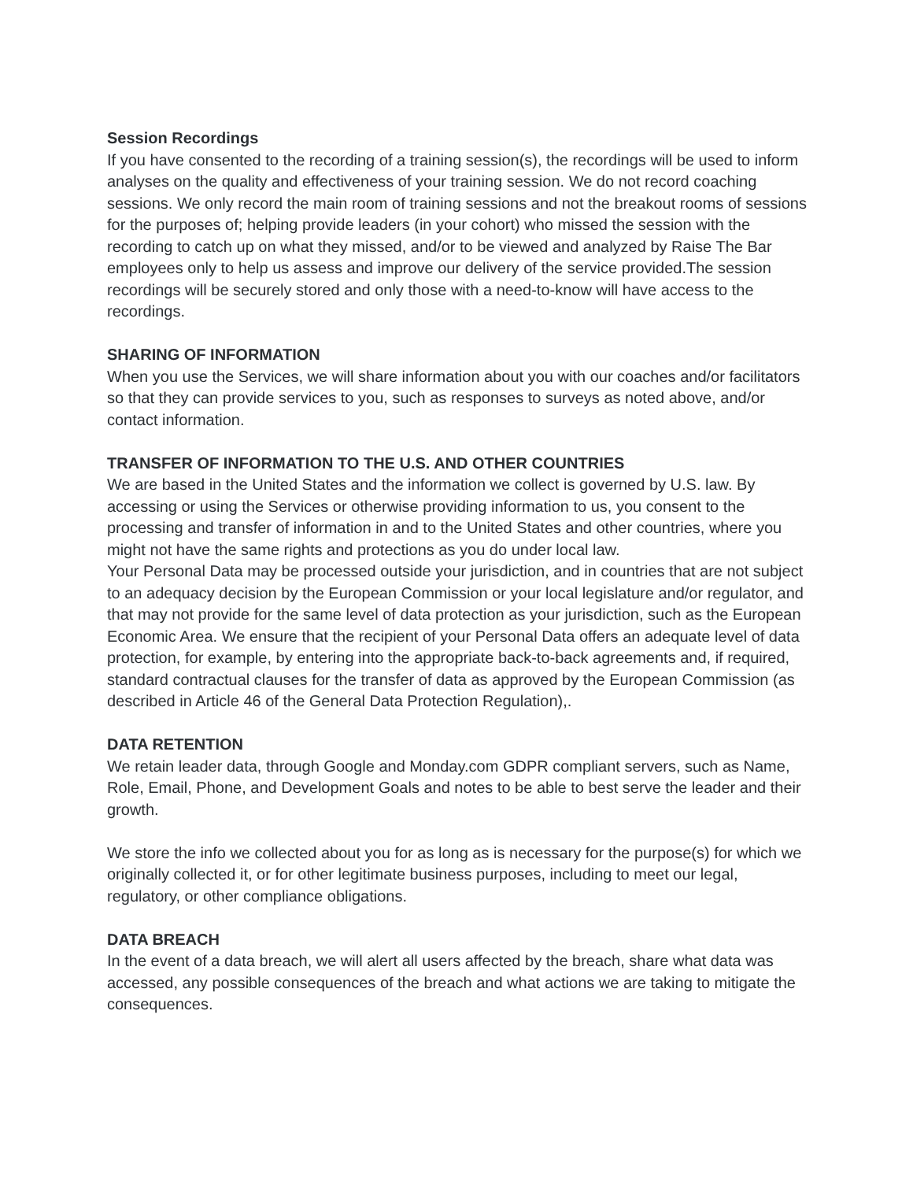Session Recordings
If you have consented to the recording of a training session(s), the recordings will be used to inform analyses on the quality and effectiveness of your training session. We do not record coaching sessions. We only record the main room of training sessions and not the breakout rooms of sessions for the purposes of; helping provide leaders (in your cohort) who missed the session with the recording to catch up on what they missed, and/or to be viewed and analyzed by Raise The Bar employees only to help us assess and improve our delivery of the service provided.The session recordings will be securely stored and only those with a need-to-know will have access to the recordings.
SHARING OF INFORMATION
When you use the Services, we will share information about you with our coaches and/or facilitators so that they can provide services to you, such as responses to surveys as noted above, and/or contact information.
TRANSFER OF INFORMATION TO THE U.S. AND OTHER COUNTRIES
We are based in the United States and the information we collect is governed by U.S. law. By accessing or using the Services or otherwise providing information to us, you consent to the processing and transfer of information in and to the United States and other countries, where you might not have the same rights and protections as you do under local law.
Your Personal Data may be processed outside your jurisdiction, and in countries that are not subject to an adequacy decision by the European Commission or your local legislature and/or regulator, and that may not provide for the same level of data protection as your jurisdiction, such as the European Economic Area. We ensure that the recipient of your Personal Data offers an adequate level of data protection, for example, by entering into the appropriate back-to-back agreements and, if required, standard contractual clauses for the transfer of data as approved by the European Commission (as described in Article 46 of the General Data Protection Regulation),.
DATA RETENTION
We retain leader data, through Google and Monday.com GDPR compliant servers, such as Name, Role, Email, Phone, and Development Goals and notes to be able to best serve the leader and their growth.
We store the info we collected about you for as long as is necessary for the purpose(s) for which we originally collected it, or for other legitimate business purposes, including to meet our legal, regulatory, or other compliance obligations.
DATA BREACH
In the event of a data breach, we will alert all users affected by the breach, share what data was accessed, any possible consequences of the breach and what actions we are taking to mitigate the consequences.